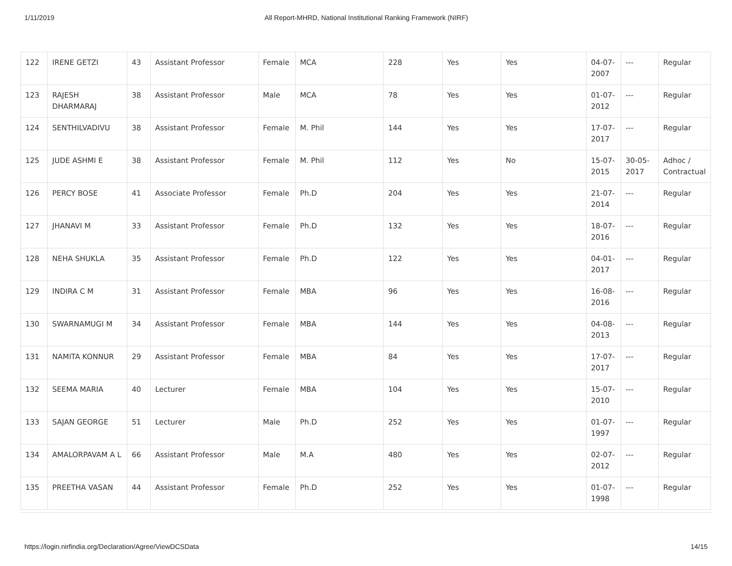1/11/2019 All Report-MHRD, National Institutional Ranking Framework (NIRF)
| 122 | IRENE GETZI | 43 | Assistant Professor | Female | MCA | 228 | Yes | Yes | 04-07-2007 | --- | Regular |
| 123 | RAJESH DHARMARAJ | 38 | Assistant Professor | Male | MCA | 78 | Yes | Yes | 01-07-2012 | --- | Regular |
| 124 | SENTHILVADIVU | 38 | Assistant Professor | Female | M. Phil | 144 | Yes | Yes | 17-07-2017 | --- | Regular |
| 125 | JUDE ASHMI E | 38 | Assistant Professor | Female | M. Phil | 112 | Yes | No | 15-07-2015 | 30-05-2017 | Adhoc / Contractual |
| 126 | PERCY BOSE | 41 | Associate Professor | Female | Ph.D | 204 | Yes | Yes | 21-07-2014 | --- | Regular |
| 127 | JHANAVI M | 33 | Assistant Professor | Female | Ph.D | 132 | Yes | Yes | 18-07-2016 | --- | Regular |
| 128 | NEHA SHUKLA | 35 | Assistant Professor | Female | Ph.D | 122 | Yes | Yes | 04-01-2017 | --- | Regular |
| 129 | INDIRA C M | 31 | Assistant Professor | Female | MBA | 96 | Yes | Yes | 16-08-2016 | --- | Regular |
| 130 | SWARNAMUGI M | 34 | Assistant Professor | Female | MBA | 144 | Yes | Yes | 04-08-2013 | --- | Regular |
| 131 | NAMITA KONNUR | 29 | Assistant Professor | Female | MBA | 84 | Yes | Yes | 17-07-2017 | --- | Regular |
| 132 | SEEMA MARIA | 40 | Lecturer | Female | MBA | 104 | Yes | Yes | 15-07-2010 | --- | Regular |
| 133 | SAJAN GEORGE | 51 | Lecturer | Male | Ph.D | 252 | Yes | Yes | 01-07-1997 | --- | Regular |
| 134 | AMALORPAVAM A L | 66 | Assistant Professor | Male | M.A | 480 | Yes | Yes | 02-07-2012 | --- | Regular |
| 135 | PREETHA VASAN | 44 | Assistant Professor | Female | Ph.D | 252 | Yes | Yes | 01-07-1998 | --- | Regular |
https://login.nirfindia.org/Declaration/Agree/ViewDCSData 14/15